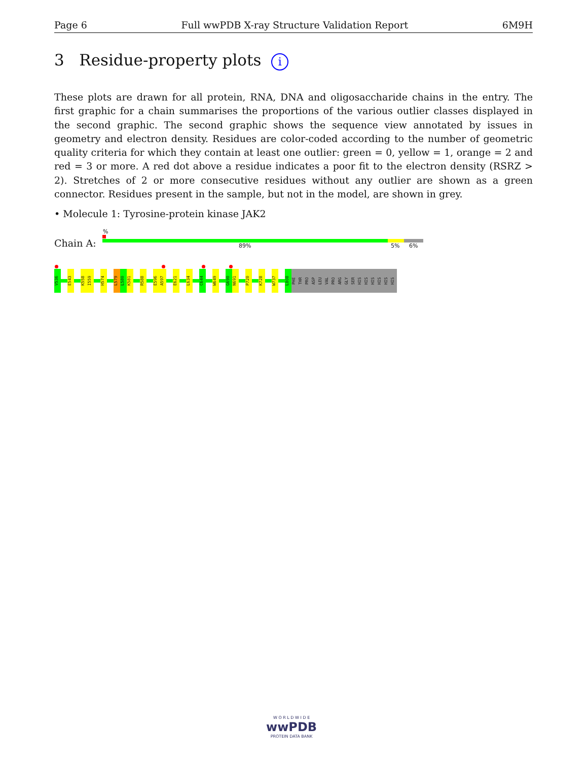Page 6 Full wwPDB X-ray Structure Validation Report 6M9H
3 Residue-property plots i
These plots are drawn for all protein, RNA, DNA and oligosaccharide chains in the entry. The first graphic for a chain summarises the proportions of the various outlier classes displayed in the second graphic. The second graphic shows the sequence view annotated by issues in geometry and electron density. Residues are color-coded according to the number of geometric quality criteria for which they contain at least one outlier: green = 0, yellow = 1, orange = 2 and red = 3 or more. A red dot above a residue indicates a poor fit to the electron density (RSRZ > 2). Stretches of 2 or more consecutive residues without any outlier are shown as a green connector. Residues present in the sample, but not in the model, are shown in grey.
• Molecule 1: Tyrosine-protein kinase JAK2
%
Chain A: 89% 5% 6%
V536
E543
K558
I559
H574
L579
L580
K581
R588
E596
A597
E621
L634
C644
W649
G690
N691
P720
K728
W737
L808
PHE
THR
PRO
ASP
LEU
VAL
PRO
ARG
GLY
SER
HIS
HIS
HIS
HIS
HIS
HIS
W O R L D W I D E
wwPDB
PROTEIN DATA BANK